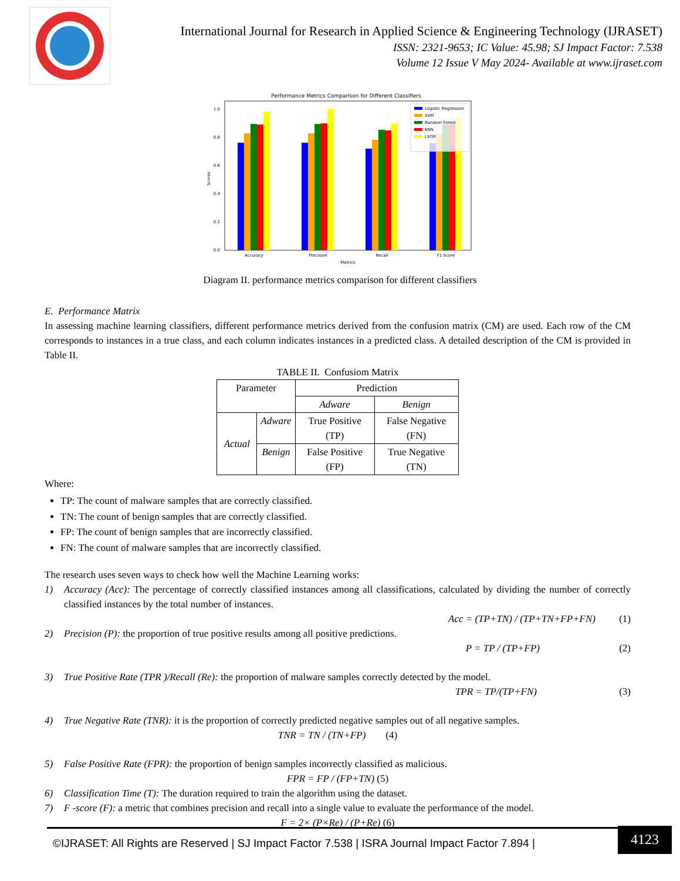International Journal for Research in Applied Science & Engineering Technology (IJRASET)
ISSN: 2321-9653; IC Value: 45.98; SJ Impact Factor: 7.538
Volume 12 Issue V May 2024- Available at www.ijraset.com
Performance Metrics Comparison for Different Classifiers
0.0
0.2
0.4
0.6
0.8
1.0
Logistic Regression
SVM
Random Forest
KNN
LSTM
Accuracy
Precision
Recall
F1 Score
Metrics
Scores
Diagram II. performance metrics comparison for different classifiers
E. Performance Matrix
In assessing machine learning classifiers, different performance metrics derived from the confusion matrix (CM) are used. Each row of the CM corresponds to instances in a true class, and each column indicates instances in a predicted class. A detailed description of the CM is provided in Table II.
TABLE II. Confusiom Matrix
| Parameter | | Prediction | |
| | | Adware | Benign |
| Actual | Adware | True Positive (TP) | False Negative (FN) |
| | Benign | False Positive (FP) | True Negative (TN) |
Where:
TP: The count of malware samples that are correctly classified.
TN: The count of benign samples that are correctly classified.
FP: The count of benign samples that are incorrectly classified.
FN: The count of malware samples that are incorrectly classified.
The research uses seven ways to check how well the Machine Learning works:
1) Accuracy (Acc): The percentage of correctly classified instances among all classifications, calculated by dividing the number of correctly classified instances by the total number of instances.
Acc = (TP+TN) / (TP+TN+FP+FN) (1)
2) Precision (P): the proportion of true positive results among all positive predictions.
P = TP / (TP+FP) (2)
3) True Positive Rate (TPR )/Recall (Re): the proportion of malware samples correctly detected by the model.
TPR = TP/(TP+FN) (3)
4) True Negative Rate (TNR): it is the proportion of correctly predicted negative samples out of all negative samples.
TNR = TN / (TN+FP) (4)
5) False Positive Rate (FPR): the proportion of benign samples incorrectly classified as malicious.
FPR = FP / (FP+TN) (5)
6) Classification Time (T): The duration required to train the algorithm using the dataset.
7) F -score (F): a metric that combines precision and recall into a single value to evaluate the performance of the model.
F = 2× (P×Re) / (P+Re) (6)
©IJRASET: All Rights are Reserved | SJ Impact Factor 7.538 | ISRA Journal Impact Factor 7.894 |
4123